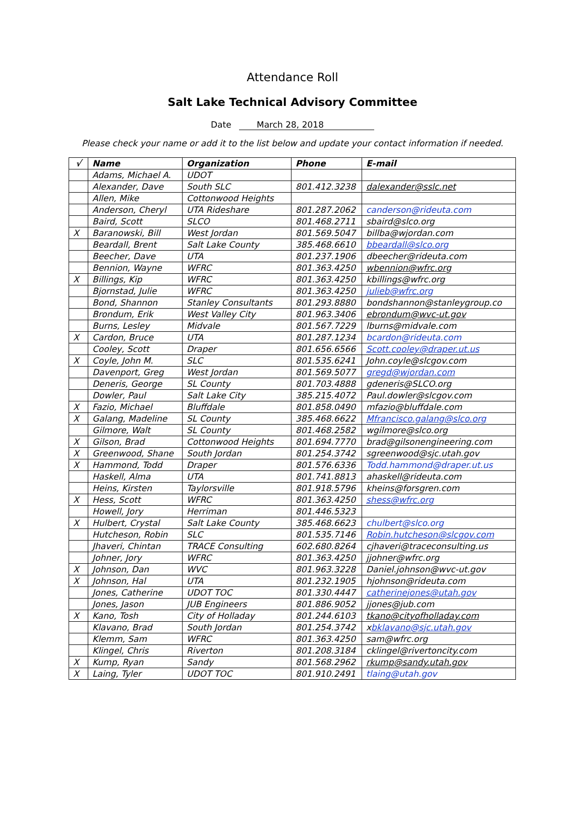Attendance Roll
Salt Lake Technical Advisory Committee
Date March 28, 2018
Please check your name or add it to the list below and update your contact information if needed.
| √ | Name | Organization | Phone | E-mail |
| --- | --- | --- | --- | --- |
| | Adams, Michael A. | UDOT | | |
| | Alexander, Dave | South SLC | 801.412.3238 | dalexander@sslc.net |
| | Allen, Mike | Cottonwood Heights | | |
| | Anderson, Cheryl | UTA Rideshare | 801.287.2062 | canderson@rideuta.com |
| | Baird, Scott | SLCO | 801.468.2711 | sbaird@slco.org |
| X | Baranowski, Bill | West Jordan | 801.569.5047 | billba@wjordan.com |
| | Beardall, Brent | Salt Lake County | 385.468.6610 | bbeardall@slco.org |
| | Beecher, Dave | UTA | 801.237.1906 | dbeecher@rideuta.com |
| | Bennion, Wayne | WFRC | 801.363.4250 | wbennion@wfrc.org |
| X | Billings, Kip | WFRC | 801.363.4250 | kbillings@wfrc.org |
| | Bjornstad, Julie | WFRC | 801.363.4250 | julieb@wfrc.org |
| | Bond, Shannon | Stanley Consultants | 801.293.8880 | bondshannon@stanleygroup.co |
| | Brondum, Erik | West Valley City | 801.963.3406 | ebrondum@wvc-ut.gov |
| | Burns, Lesley | Midvale | 801.567.7229 | lburns@midvale.com |
| X | Cardon, Bruce | UTA | 801.287.1234 | bcardon@rideuta.com |
| | Cooley, Scott | Draper | 801.656.6566 | Scott.cooley@draper.ut.us |
| X | Coyle, John M. | SLC | 801.535.6241 | John.coyle@slcgov.com |
| | Davenport, Greg | West Jordan | 801.569.5077 | gregd@wjordan.com |
| | Deneris, George | SL County | 801.703.4888 | gdeneris@SLCO.org |
| | Dowler, Paul | Salt Lake City | 385.215.4072 | Paul.dowler@slcgov.com |
| X | Fazio, Michael | Bluffdale | 801.858.0490 | mfazio@bluffdale.com |
| X | Galang, Madeline | SL County | 385.468.6622 | Mfrancisco.galang@slco.org |
| | Gilmore, Walt | SL County | 801.468.2582 | wgilmore@slco.org |
| X | Gilson, Brad | Cottonwood Heights | 801.694.7770 | brad@gilsonengineering.com |
| X | Greenwood, Shane | South Jordan | 801.254.3742 | sgreenwood@sjc.utah.gov |
| X | Hammond, Todd | Draper | 801.576.6336 | Todd.hammond@draper.ut.us |
| | Haskell, Alma | UTA | 801.741.8813 | ahaskell@rideuta.com |
| | Heins, Kirsten | Taylorsville | 801.918.5796 | kheins@forsgren.com |
| X | Hess, Scott | WFRC | 801.363.4250 | shess@wfrc.org |
| | Howell, Jory | Herriman | 801.446.5323 | |
| X | Hulbert, Crystal | Salt Lake County | 385.468.6623 | chulbert@slco.org |
| | Hutcheson, Robin | SLC | 801.535.7146 | Robin.hutcheson@slcgov.com |
| | Jhaveri, Chintan | TRACE Consulting | 602.680.8264 | cjhaveri@traceconsulting.us |
| | Johner, Jory | WFRC | 801.363.4250 | jjohner@wfrc.org |
| X | Johnson, Dan | WVC | 801.963.3228 | Daniel.johnson@wvc-ut.gov |
| X | Johnson, Hal | UTA | 801.232.1905 | hjohnson@rideuta.com |
| | Jones, Catherine | UDOT TOC | 801.330.4447 | catherinejones@utah.gov |
| | Jones, Jason | JUB Engineers | 801.886.9052 | jjones@jub.com |
| X | Kano, Tosh | City of Holladay | 801.244.6103 | tkano@cityofholladay.com |
| | Klavano, Brad | South Jordan | 801.254.3742 | x bklavano@sjc.utah.gov |
| | Klemm, Sam | WFRC | 801.363.4250 | sam@wfrc.org |
| | Klingel, Chris | Riverton | 801.208.3184 | cklingel@rivertoncity.com |
| X | Kump, Ryan | Sandy | 801.568.2962 | rkump@sandy.utah.gov |
| X | Laing, Tyler | UDOT TOC | 801.910.2491 | tlaing@utah.gov |